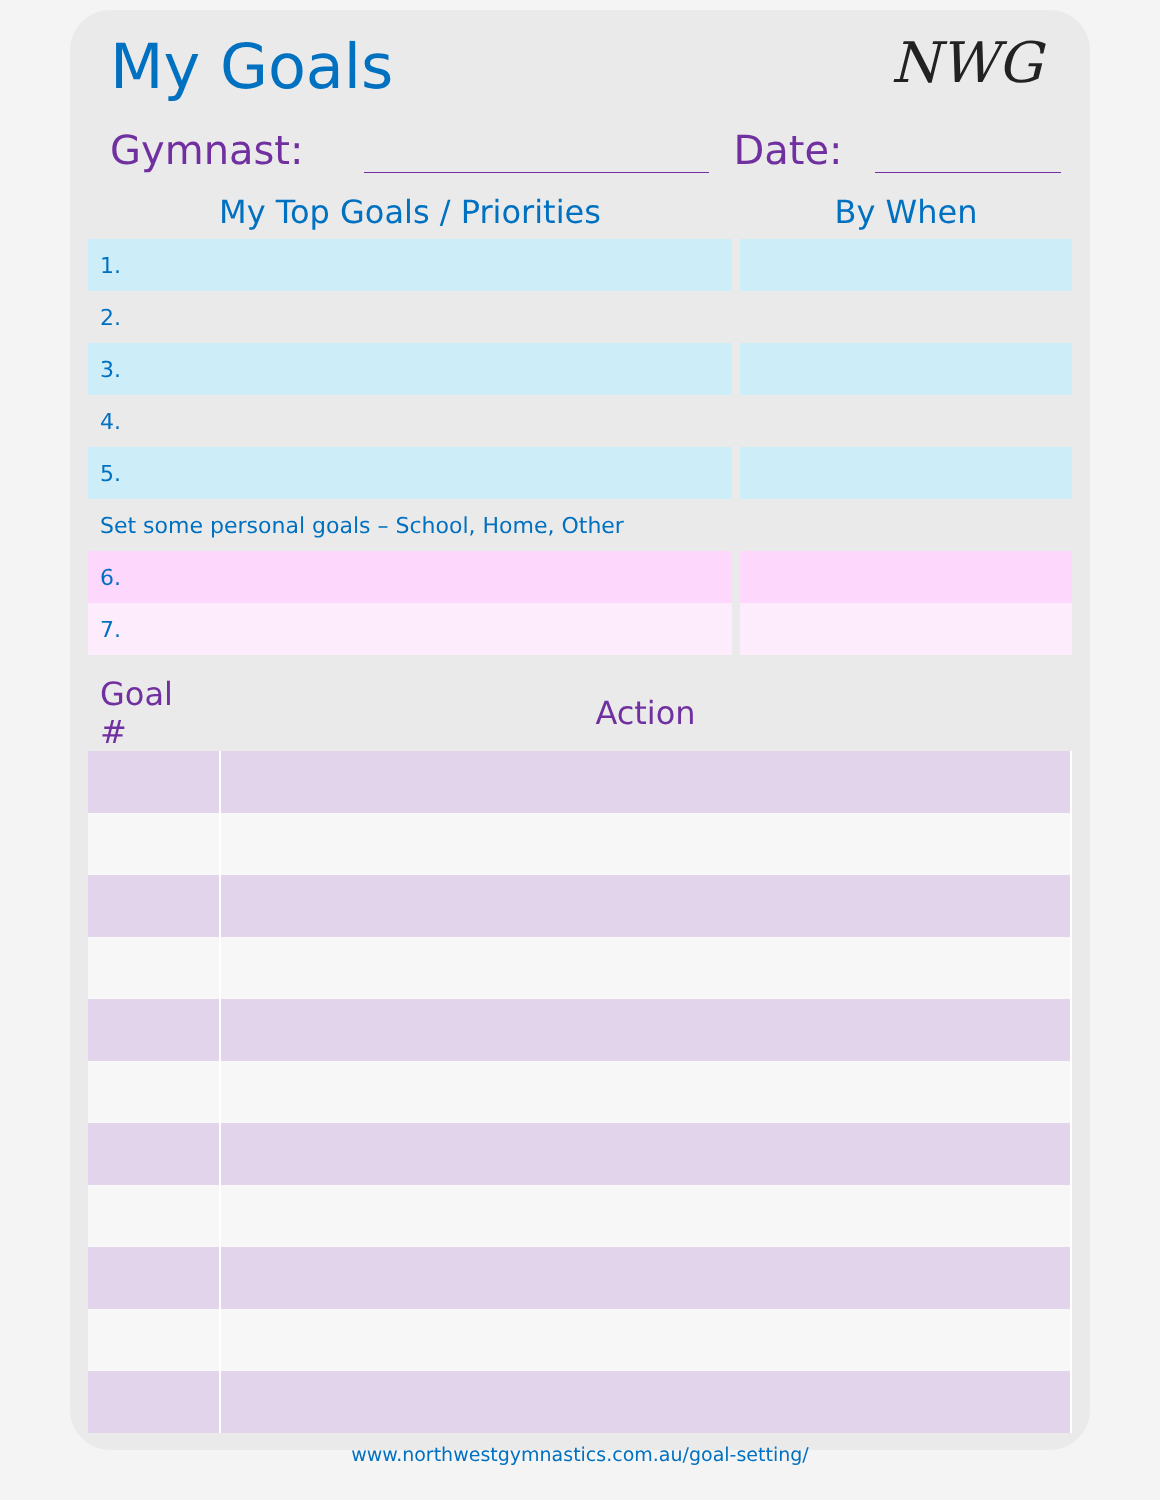My Goals NWG
Gymnast: Date:
| My Top Goals / Priorities | | By When |
| 1. | | |
| 2. | | |
| 3. | | |
| 4. | | |
| 5. | | |
| Set some personal goals – School, Home, Other | | |
| 6. | | |
| 7. | | |
| Goal # | Action |
| --- | --- |
www.northwestgymnastics.com.au/goal-setting/